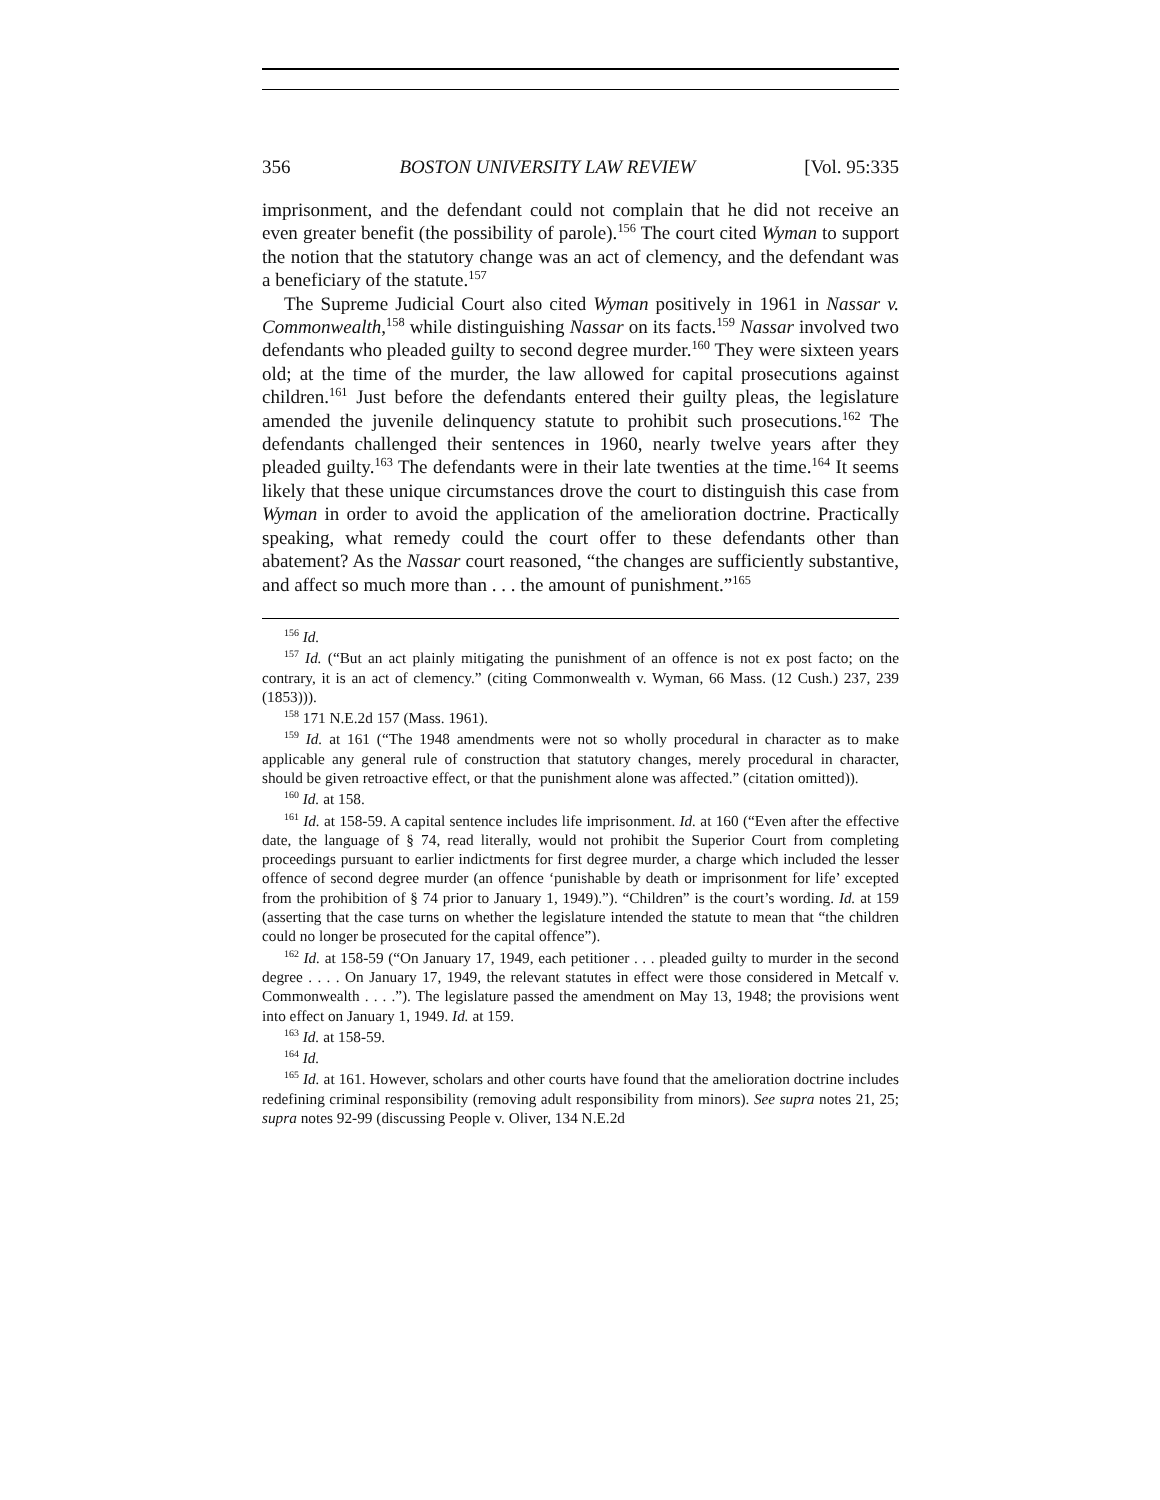356 BOSTON UNIVERSITY LAW REVIEW [Vol. 95:335
imprisonment, and the defendant could not complain that he did not receive an even greater benefit (the possibility of parole).<sup>156</sup> The court cited Wyman to support the notion that the statutory change was an act of clemency, and the defendant was a beneficiary of the statute.<sup>157</sup>
The Supreme Judicial Court also cited Wyman positively in 1961 in Nassar v. Commonwealth,<sup>158</sup> while distinguishing Nassar on its facts.<sup>159</sup> Nassar involved two defendants who pleaded guilty to second degree murder.<sup>160</sup> They were sixteen years old; at the time of the murder, the law allowed for capital prosecutions against children.<sup>161</sup> Just before the defendants entered their guilty pleas, the legislature amended the juvenile delinquency statute to prohibit such prosecutions.<sup>162</sup> The defendants challenged their sentences in 1960, nearly twelve years after they pleaded guilty.<sup>163</sup> The defendants were in their late twenties at the time.<sup>164</sup> It seems likely that these unique circumstances drove the court to distinguish this case from Wyman in order to avoid the application of the amelioration doctrine. Practically speaking, what remedy could the court offer to these defendants other than abatement? As the Nassar court reasoned, “the changes are sufficiently substantive, and affect so much more than . . . the amount of punishment.”<sup>165</sup>
<sup>156</sup> Id.
<sup>157</sup> Id. (“But an act plainly mitigating the punishment of an offence is not ex post facto; on the contrary, it is an act of clemency.” (citing Commonwealth v. Wyman, 66 Mass. (12 Cush.) 237, 239 (1853))).
<sup>158</sup> 171 N.E.2d 157 (Mass. 1961).
<sup>159</sup> Id. at 161 (“The 1948 amendments were not so wholly procedural in character as to make applicable any general rule of construction that statutory changes, merely procedural in character, should be given retroactive effect, or that the punishment alone was affected.” (citation omitted)).
<sup>160</sup> Id. at 158.
<sup>161</sup> Id. at 158-59. A capital sentence includes life imprisonment. Id. at 160 (“Even after the effective date, the language of § 74, read literally, would not prohibit the Superior Court from completing proceedings pursuant to earlier indictments for first degree murder, a charge which included the lesser offence of second degree murder (an offence ‘punishable by death or imprisonment for life’ excepted from the prohibition of § 74 prior to January 1, 1949).”). “Children” is the court’s wording. Id. at 159 (asserting that the case turns on whether the legislature intended the statute to mean that “the children could no longer be prosecuted for the capital offence”).
<sup>162</sup> Id. at 158-59 (“On January 17, 1949, each petitioner . . . pleaded guilty to murder in the second degree . . . . On January 17, 1949, the relevant statutes in effect were those considered in Metcalf v. Commonwealth . . . .”). The legislature passed the amendment on May 13, 1948; the provisions went into effect on January 1, 1949. Id. at 159.
<sup>163</sup> Id. at 158-59.
<sup>164</sup> Id.
<sup>165</sup> Id. at 161. However, scholars and other courts have found that the amelioration doctrine includes redefining criminal responsibility (removing adult responsibility from minors). See supra notes 21, 25; supra notes 92-99 (discussing People v. Oliver, 134 N.E.2d